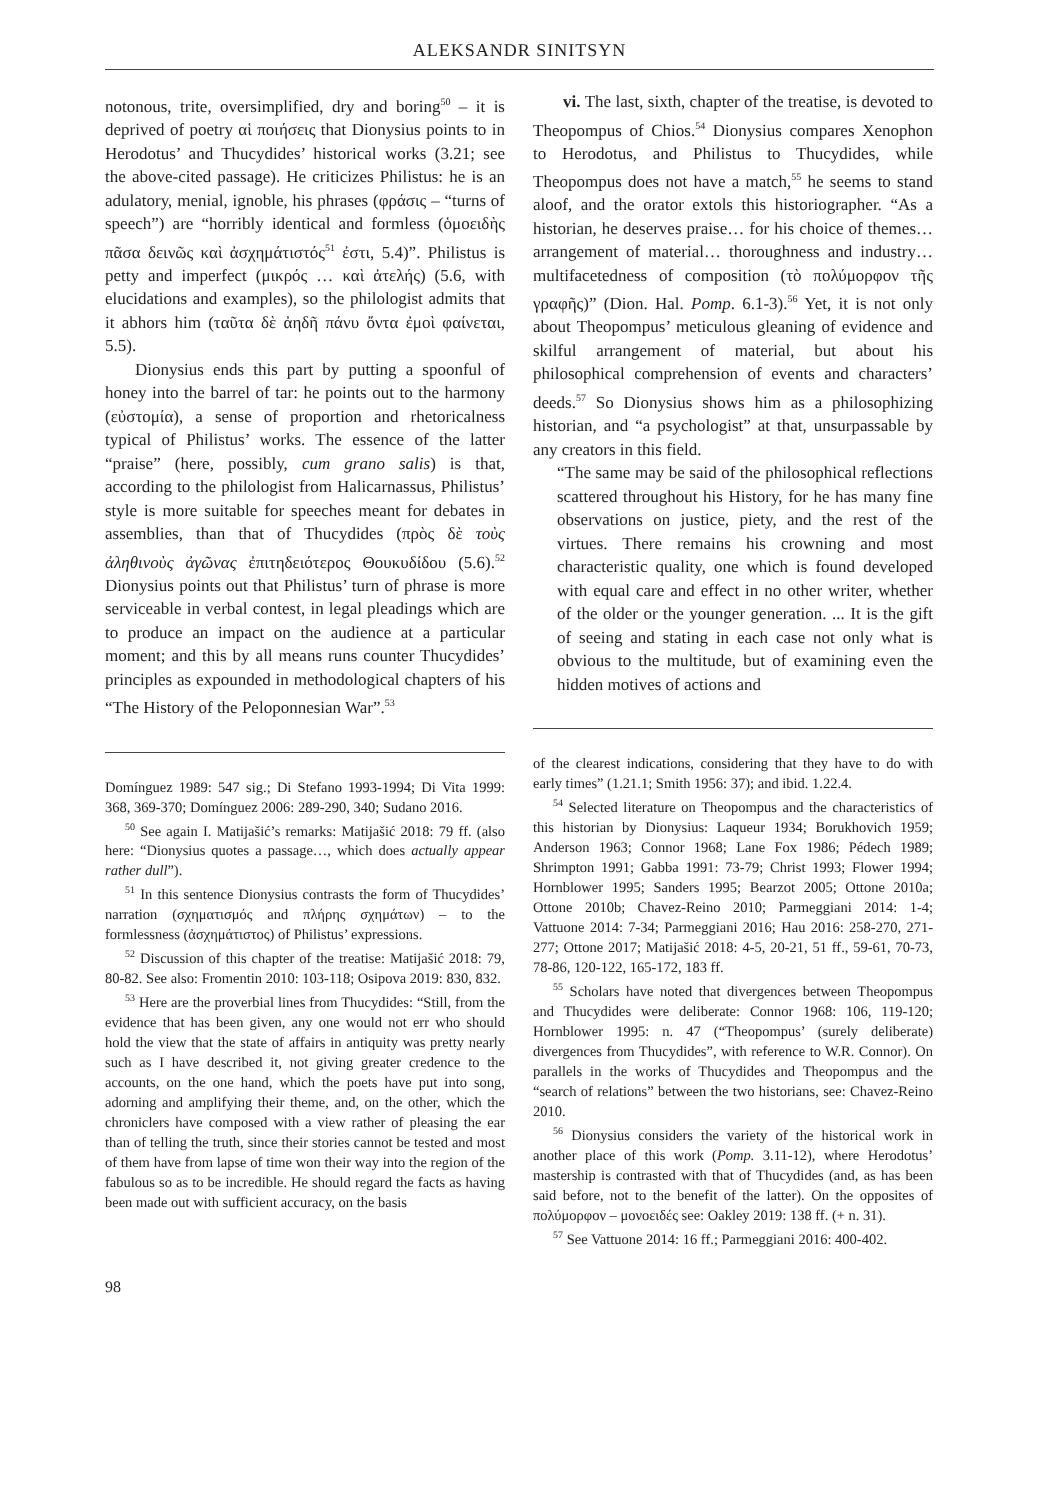ALEKSANDR SINITSYN
notonous, trite, oversimplified, dry and boring<sup>50</sup> – it is deprived of poetry αἱ ποιήσεις that Dionysius points to in Herodotus’ and Thucydides’ historical works (3.21; see the above-cited passage). He criticizes Philistus: he is an adulatory, menial, ignoble, his phrases (φράσις – “turns of speech”) are “horribly identical and formless (ὁμοειδὴς πᾶσα δεινῶς καὶ ἀσχημάτιστός<sup>51</sup> ἐστι, 5.4)”. Philistus is petty and imperfect (μικρός … καὶ ἀτελής) (5.6, with elucidations and examples), so the philologist admits that it abhors him (ταῦτα δὲ ἀηδῆ πάνυ ὄντα ἐμοὶ φαίνεται, 5.5).
Dionysius ends this part by putting a spoonful of honey into the barrel of tar: he points out to the harmony (εὐστομία), a sense of proportion and rhetoricalness typical of Philistus’ works. The essence of the latter “praise” (here, possibly, cum grano salis) is that, according to the philologist from Halicarnassus, Philistus’ style is more suitable for speeches meant for debates in assemblies, than that of Thucydides (πρὸς δὲ τοὺς ἀληθινοὺς ἀγῶνας ἐπιτηδειότερος Θουκυδίδου (5.6).<sup>52</sup> Dionysius points out that Philistus’ turn of phrase is more serviceable in verbal contest, in legal pleadings which are to produce an impact on the audience at a particular moment; and this by all means runs counter Thucydides’ principles as expounded in methodological chapters of his “The History of the Peloponnesian War”.<sup>53</sup>
Domínguez 1989: 547 sig.; Di Stefano 1993-1994; Di Vita 1999: 368, 369-370; Domínguez 2006: 289-290, 340; Sudano 2016.
<sup>50</sup> See again I. Matijašić’s remarks: Matijašić 2018: 79 ff. (also here: “Dionysius quotes a passage…, which does actually appear rather dull”).
<sup>51</sup> In this sentence Dionysius contrasts the form of Thucydides’ narration (σχηματισμός and πλήρης σχημάτων) – to the formlessness (ἀσχημάτιστος) of Philistus’ expressions.
<sup>52</sup> Discussion of this chapter of the treatise: Matijašić 2018: 79, 80-82. See also: Fromentin 2010: 103-118; Osipova 2019: 830, 832.
<sup>53</sup> Here are the proverbial lines from Thucydides: “Still, from the evidence that has been given, any one would not err who should hold the view that the state of affairs in antiquity was pretty nearly such as I have described it, not giving greater credence to the accounts, on the one hand, which the poets have put into song, adorning and amplifying their theme, and, on the other, which the chroniclers have composed with a view rather of pleasing the ear than of telling the truth, since their stories cannot be tested and most of them have from lapse of time won their way into the region of the fabulous so as to be incredible. He should regard the facts as having been made out with sufficient accuracy, on the basis
vi. The last, sixth, chapter of the treatise, is devoted to Theopompus of Chios.<sup>54</sup> Dionysius compares Xenophon to Herodotus, and Philistus to Thucydides, while Theopompus does not have a match,<sup>55</sup> he seems to stand aloof, and the orator extols this historiographer. “As a historian, he deserves praise… for his choice of themes… arrangement of material… thoroughness and industry… multifacetedness of composition (τὸ πολύμορφον τῆς γραφῆς)” (Dion. Hal. Pomp. 6.1-3).<sup>56</sup> Yet, it is not only about Theopompus’ meticulous gleaning of evidence and skilful arrangement of material, but about his philosophical comprehension of events and characters’ deeds.<sup>57</sup> So Dionysius shows him as a philosophizing historian, and “a psychologist” at that, unsurpassable by any creators in this field.
“The same may be said of the philosophical reflections scattered throughout his History, for he has many fine observations on justice, piety, and the rest of the virtues. There remains his crowning and most characteristic quality, one which is found developed with equal care and effect in no other writer, whether of the older or the younger generation. ... It is the gift of seeing and stating in each case not only what is obvious to the multitude, but of examining even the hidden motives of actions and
of the clearest indications, considering that they have to do with early times” (1.21.1; Smith 1956: 37); and ibid. 1.22.4.
<sup>54</sup> Selected literature on Theopompus and the characteristics of this historian by Dionysius: Laqueur 1934; Borukhovich 1959; Anderson 1963; Connor 1968; Lane Fox 1986; Pédech 1989; Shrimpton 1991; Gabba 1991: 73-79; Christ 1993; Flower 1994; Hornblower 1995; Sanders 1995; Bearzot 2005; Ottone 2010a; Ottone 2010b; Chavez-Reino 2010; Parmeggiani 2014: 1-4; Vattuone 2014: 7-34; Parmeggiani 2016; Hau 2016: 258-270, 271-277; Ottone 2017; Matijašić 2018: 4-5, 20-21, 51 ff., 59-61, 70-73, 78-86, 120-122, 165-172, 183 ff.
<sup>55</sup> Scholars have noted that divergences between Theopompus and Thucydides were deliberate: Connor 1968: 106, 119-120; Hornblower 1995: n. 47 (“Theopompus’ (surely deliberate) divergences from Thucydides”, with reference to W.R. Connor). On parallels in the works of Thucydides and Theopompus and the “search of relations” between the two historians, see: Chavez-Reino 2010.
<sup>56</sup> Dionysius considers the variety of the historical work in another place of this work (Pomp. 3.11-12), where Herodotus’ mastership is contrasted with that of Thucydides (and, as has been said before, not to the benefit of the latter). On the opposites of πολύμορφον – μονοειδές see: Oakley 2019: 138 ff. (+ n. 31).
<sup>57</sup> See Vattuone 2014: 16 ff.; Parmeggiani 2016: 400-402.
98